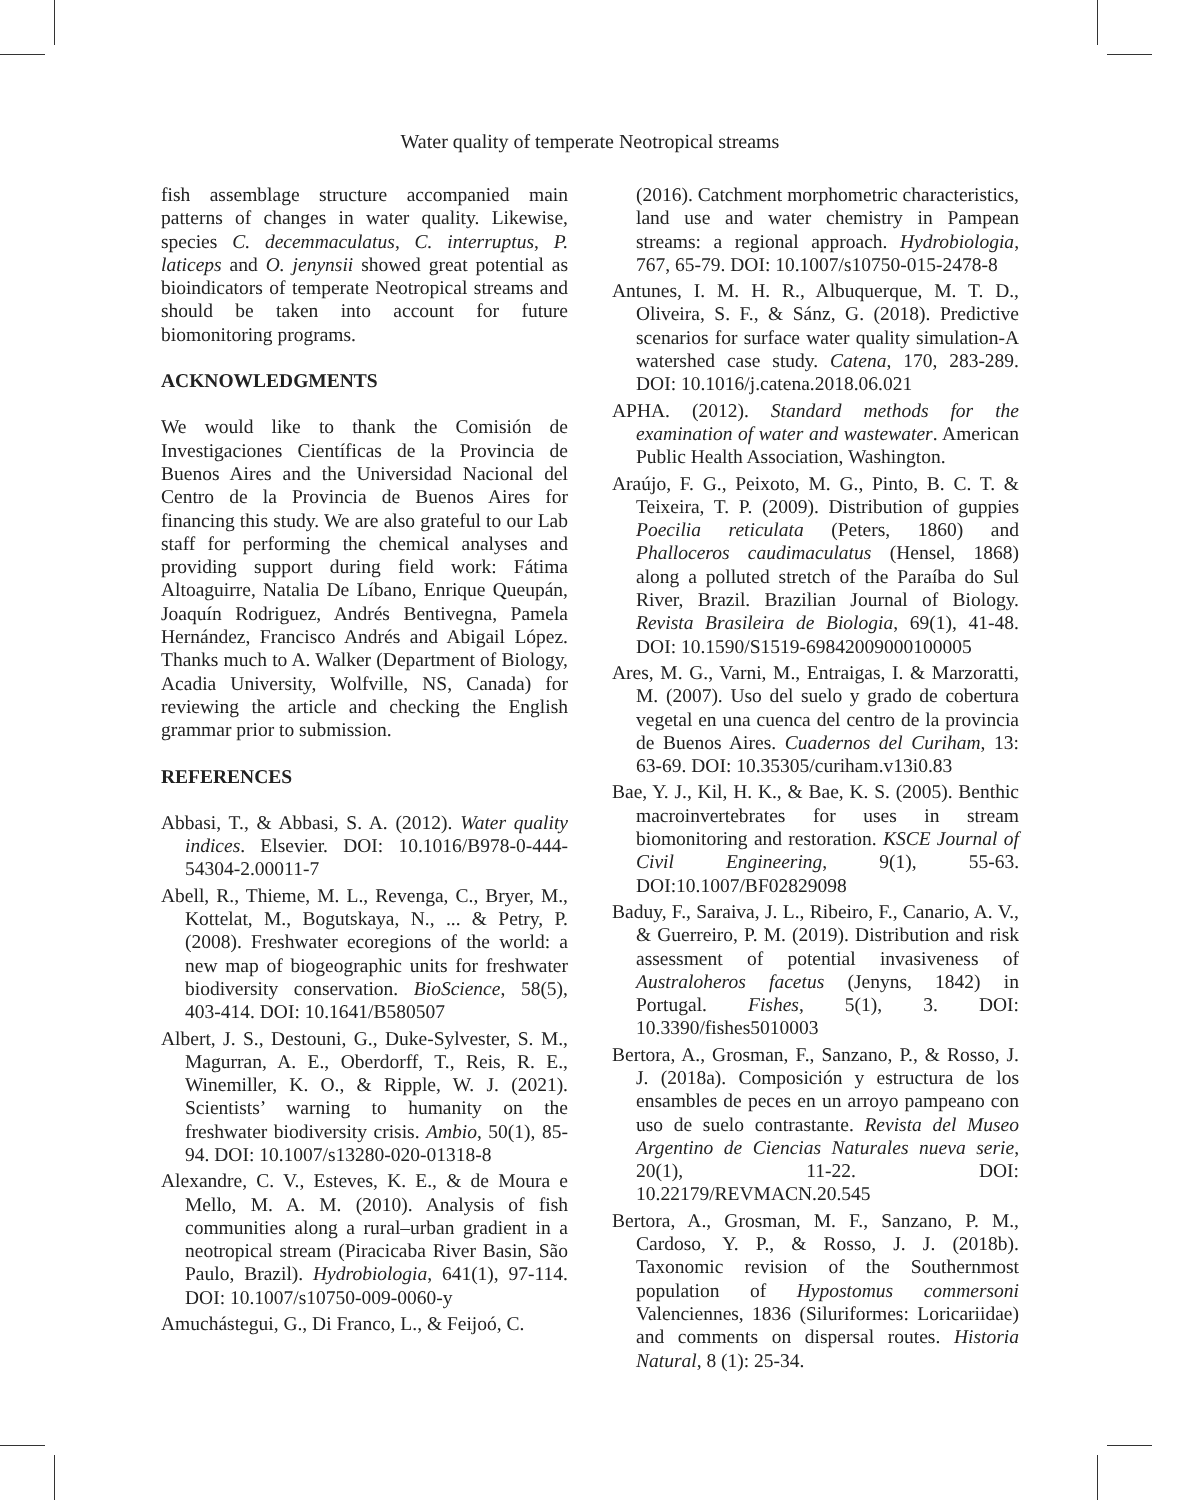Water quality of temperate Neotropical streams
fish assemblage structure accompanied main patterns of changes in water quality. Likewise, species C. decemmaculatus, C. interruptus, P. laticeps and O. jenynsii showed great potential as bioindicators of temperate Neotropical streams and should be taken into account for future biomonitoring programs.
ACKNOWLEDGMENTS
We would like to thank the Comisión de Investigaciones Científicas de la Provincia de Buenos Aires and the Universidad Nacional del Centro de la Provincia de Buenos Aires for financing this study. We are also grateful to our Lab staff for performing the chemical analyses and providing support during field work: Fátima Altoaguirre, Natalia De Líbano, Enrique Queupán, Joaquín Rodriguez, Andrés Bentivegna, Pamela Hernández, Francisco Andrés and Abigail López. Thanks much to A. Walker (Department of Biology, Acadia University, Wolfville, NS, Canada) for reviewing the article and checking the English grammar prior to submission.
REFERENCES
Abbasi, T., & Abbasi, S. A. (2012). Water quality indices. Elsevier. DOI: 10.1016/B978-0-444-54304-2.00011-7
Abell, R., Thieme, M. L., Revenga, C., Bryer, M., Kottelat, M., Bogutskaya, N., ... & Petry, P. (2008). Freshwater ecoregions of the world: a new map of biogeographic units for freshwater biodiversity conservation. BioScience, 58(5), 403-414. DOI: 10.1641/B580507
Albert, J. S., Destouni, G., Duke-Sylvester, S. M., Magurran, A. E., Oberdorff, T., Reis, R. E., Winemiller, K. O., & Ripple, W. J. (2021). Scientists’ warning to humanity on the freshwater biodiversity crisis. Ambio, 50(1), 85-94. DOI: 10.1007/s13280-020-01318-8
Alexandre, C. V., Esteves, K. E., & de Moura e Mello, M. A. M. (2010). Analysis of fish communities along a rural–urban gradient in a neotropical stream (Piracicaba River Basin, São Paulo, Brazil). Hydrobiologia, 641(1), 97-114. DOI: 10.1007/s10750-009-0060-y
Amuchástegui, G., Di Franco, L., & Feijoó, C.
(2016). Catchment morphometric characteristics, land use and water chemistry in Pampean streams: a regional approach. Hydrobiologia, 767, 65-79. DOI: 10.1007/s10750-015-2478-8
Antunes, I. M. H. R., Albuquerque, M. T. D., Oliveira, S. F., & Sánz, G. (2018). Predictive scenarios for surface water quality simulation-A watershed case study. Catena, 170, 283-289. DOI: 10.1016/j.catena.2018.06.021
APHA. (2012). Standard methods for the examination of water and wastewater. American Public Health Association, Washington.
Araújo, F. G., Peixoto, M. G., Pinto, B. C. T. & Teixeira, T. P. (2009). Distribution of guppies Poecilia reticulata (Peters, 1860) and Phalloceros caudimaculatus (Hensel, 1868) along a polluted stretch of the Paraíba do Sul River, Brazil. Brazilian Journal of Biology. Revista Brasileira de Biologia, 69(1), 41-48. DOI: 10.1590/S1519-69842009000100005
Ares, M. G., Varni, M., Entraigas, I. & Marzoratti, M. (2007). Uso del suelo y grado de cobertura vegetal en una cuenca del centro de la provincia de Buenos Aires. Cuadernos del Curiham, 13: 63-69. DOI: 10.35305/curiham.v13i0.83
Bae, Y. J., Kil, H. K., & Bae, K. S. (2005). Benthic macroinvertebrates for uses in stream biomonitoring and restoration. KSCE Journal of Civil Engineering, 9(1), 55-63. DOI:10.1007/BF02829098
Baduy, F., Saraiva, J. L., Ribeiro, F., Canario, A. V., & Guerreiro, P. M. (2019). Distribution and risk assessment of potential invasiveness of Australoheros facetus (Jenyns, 1842) in Portugal. Fishes, 5(1), 3. DOI: 10.3390/fishes5010003
Bertora, A., Grosman, F., Sanzano, P., & Rosso, J. J. (2018a). Composición y estructura de los ensambles de peces en un arroyo pampeano con uso de suelo contrastante. Revista del Museo Argentino de Ciencias Naturales nueva serie, 20(1), 11-22. DOI: 10.22179/REVMACN.20.545
Bertora, A., Grosman, M. F., Sanzano, P. M., Cardoso, Y. P., & Rosso, J. J. (2018b). Taxonomic revision of the Southernmost population of Hypostomus commersoni Valenciennes, 1836 (Siluriformes: Loricariidae) and comments on dispersal routes. Historia Natural, 8 (1): 25-34.